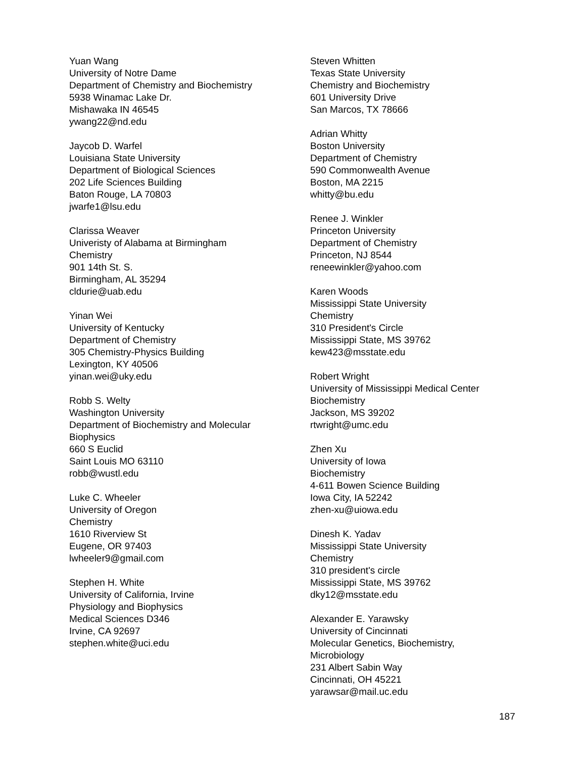Yuan Wang
University of Notre Dame
Department of Chemistry and Biochemistry
5938 Winamac Lake Dr.
Mishawaka IN 46545
ywang22@nd.edu
Jaycob D. Warfel
Louisiana State University
Department of Biological Sciences
202 Life Sciences Building
Baton Rouge, LA 70803
jwarfe1@lsu.edu
Clarissa Weaver
Univeristy of Alabama at Birmingham
Chemistry
901 14th St. S.
Birmingham, AL 35294
cldurie@uab.edu
Yinan Wei
University of Kentucky
Department of Chemistry
305 Chemistry-Physics Building
Lexington, KY 40506
yinan.wei@uky.edu
Robb S. Welty
Washington University
Department of Biochemistry and Molecular
Biophysics
660 S Euclid
Saint Louis MO 63110
robb@wustl.edu
Luke C. Wheeler
University of Oregon
Chemistry
1610 Riverview St
Eugene, OR 97403
lwheeler9@gmail.com
Stephen H. White
University of California, Irvine
Physiology and Biophysics
Medical Sciences D346
Irvine, CA 92697
stephen.white@uci.edu
Steven Whitten
Texas State University
Chemistry and Biochemistry
601 University Drive
San Marcos, TX 78666
Adrian Whitty
Boston University
Department of Chemistry
590 Commonwealth Avenue
Boston, MA 2215
whitty@bu.edu
Renee J. Winkler
Princeton University
Department of Chemistry
Princeton, NJ 8544
reneewinkler@yahoo.com
Karen Woods
Mississippi State University
Chemistry
310 President's Circle
Mississippi State, MS 39762
kew423@msstate.edu
Robert Wright
University of Mississippi Medical Center
Biochemistry
Jackson, MS 39202
rtwright@umc.edu
Zhen Xu
University of Iowa
Biochemistry
4-611 Bowen Science Building
Iowa City, IA 52242
zhen-xu@uiowa.edu
Dinesh K. Yadav
Mississippi State University
Chemistry
310 president's circle
Mississippi State, MS 39762
dky12@msstate.edu
Alexander E. Yarawsky
University of Cincinnati
Molecular Genetics, Biochemistry,
Microbiology
231 Albert Sabin Way
Cincinnati, OH 45221
yarawsar@mail.uc.edu
187